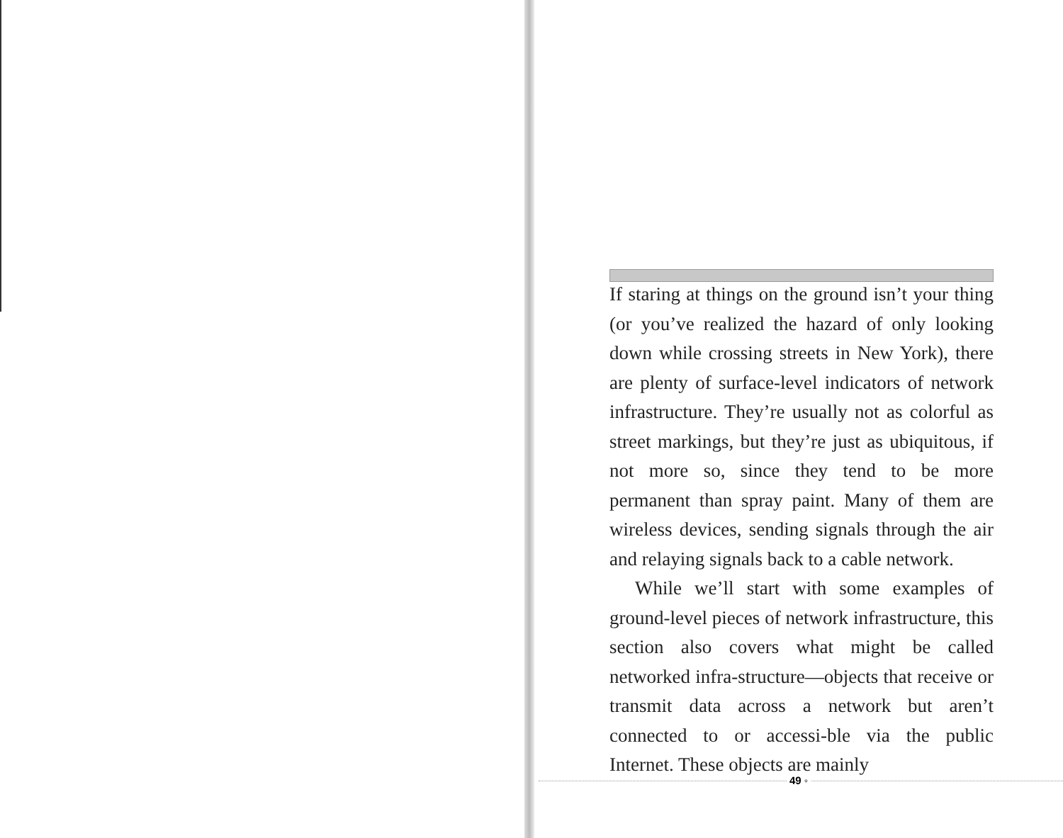If staring at things on the ground isn’t your thing (or you’ve realized the hazard of only looking down while crossing streets in New York), there are plenty of surface-level indicators of network infrastructure. They’re usually not as colorful as street markings, but they’re just as ubiquitous, if not more so, since they tend to be more permanent than spray paint. Many of them are wireless devices, sending signals through the air and relaying signals back to a cable network.
While we’ll start with some examples of ground-level pieces of network infrastructure, this section also covers what might be called networked infra-structure—objects that receive or transmit data across a network but aren’t connected to or accessi-ble via the public Internet. These objects are mainly
49 ◦